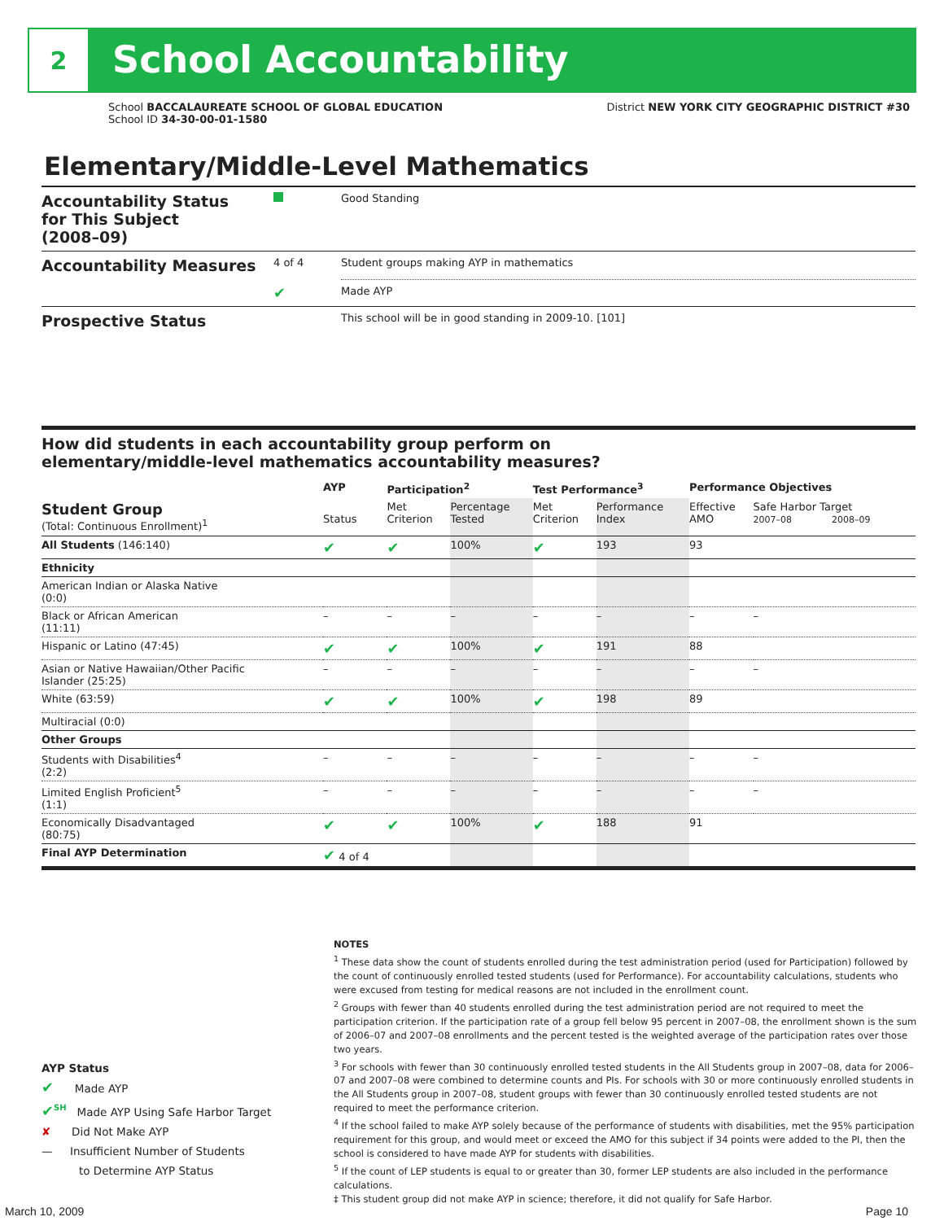2
School Accountability
School BACCALAUREATE SCHOOL OF GLOBAL EDUCATION
School ID 34-30-00-01-1580
District NEW YORK CITY GEOGRAPHIC DISTRICT #30
Elementary/Middle-Level Mathematics
| Accountability Status for This Subject (2008–09) | | Good Standing |
| Accountability Measures | 4 of 4 | Student groups making AYP in mathematics |
| | ✔ | Made AYP |
| Prospective Status | | This school will be in good standing in 2009-10. [101] |
How did students in each accountability group perform on
elementary/middle-level mathematics accountability measures?
| | AYP | Participation<sup>2</sup> | | Test Performance<sup>3</sup> | | Performance Objectives | | |
| --- | --- | --- | --- | --- | --- | --- | --- | --- |
| Student Group (Total: Continuous Enrollment)<sup>1</sup> | Status | Met Criterion | Percentage Tested | Met Criterion | Performance Index | Effective AMO | Safe Harbor Target 2007–08 2008–09 | |
| All Students (146:140) | ✔ | ✔ | 100% | ✔ | 193 | 93 | | |
| Ethnicity | | | | | | | | |
| American Indian or Alaska Native (0:0) | | | | | | | | |
| Black or African American (11:11) | – | – | – | – | – | – | | – |
| Hispanic or Latino (47:45) | ✔ | ✔ | 100% | ✔ | 191 | 88 | | |
| Asian or Native Hawaiian/Other Pacific Islander (25:25) | – | – | – | – | – | – | | – |
| White (63:59) | ✔ | ✔ | 100% | ✔ | 198 | 89 | | |
| Multiracial (0:0) | | | | | | | | |
| Other Groups | | | | | | | | |
| Students with Disabilities<sup>4</sup> (2:2) | – | – | – | – | – | – | | – |
| Limited English Proficient<sup>5</sup> (1:1) | – | – | – | – | – | – | | – |
| Economically Disadvantaged (80:75) | ✔ | ✔ | 100% | ✔ | 188 | 91 | | |
| Final AYP Determination | ✔ 4 of 4 | | | | | | | |
NOTES
<sup>1</sup> These data show the count of students enrolled during the test administration period (used for Participation) followed by the count of continuously enrolled tested students (used for Performance). For accountability calculations, students who were excused from testing for medical reasons are not included in the enrollment count.
<sup>2</sup> Groups with fewer than 40 students enrolled during the test administration period are not required to meet the participation criterion. If the participation rate of a group fell below 95 percent in 2007–08, the enrollment shown is the sum of 2006–07 and 2007–08 enrollments and the percent tested is the weighted average of the participation rates over those two years.
<sup>3</sup> For schools with fewer than 30 continuously enrolled tested students in the All Students group in 2007–08, data for 2006–07 and 2007–08 were combined to determine counts and PIs. For schools with 30 or more continuously enrolled students in the All Students group in 2007–08, student groups with fewer than 30 continuously enrolled tested students are not required to meet the performance criterion.
<sup>4</sup> If the school failed to make AYP solely because of the performance of students with disabilities, met the 95% participation requirement for this group, and would meet or exceed the AMO for this subject if 34 points were added to the PI, then the school is considered to have made AYP for students with disabilities.
<sup>5</sup> If the count of LEP students is equal to or greater than 30, former LEP students are also included in the performance calculations.
‡ This student group did not make AYP in science; therefore, it did not qualify for Safe Harbor.
AYP Status
✔ Made AYP
✔<sup>SH</sup> Made AYP Using Safe Harbor Target
✘ Did Not Make AYP
— Insufficient Number of Students
to Determine AYP Status
March 10, 2009 Page 10